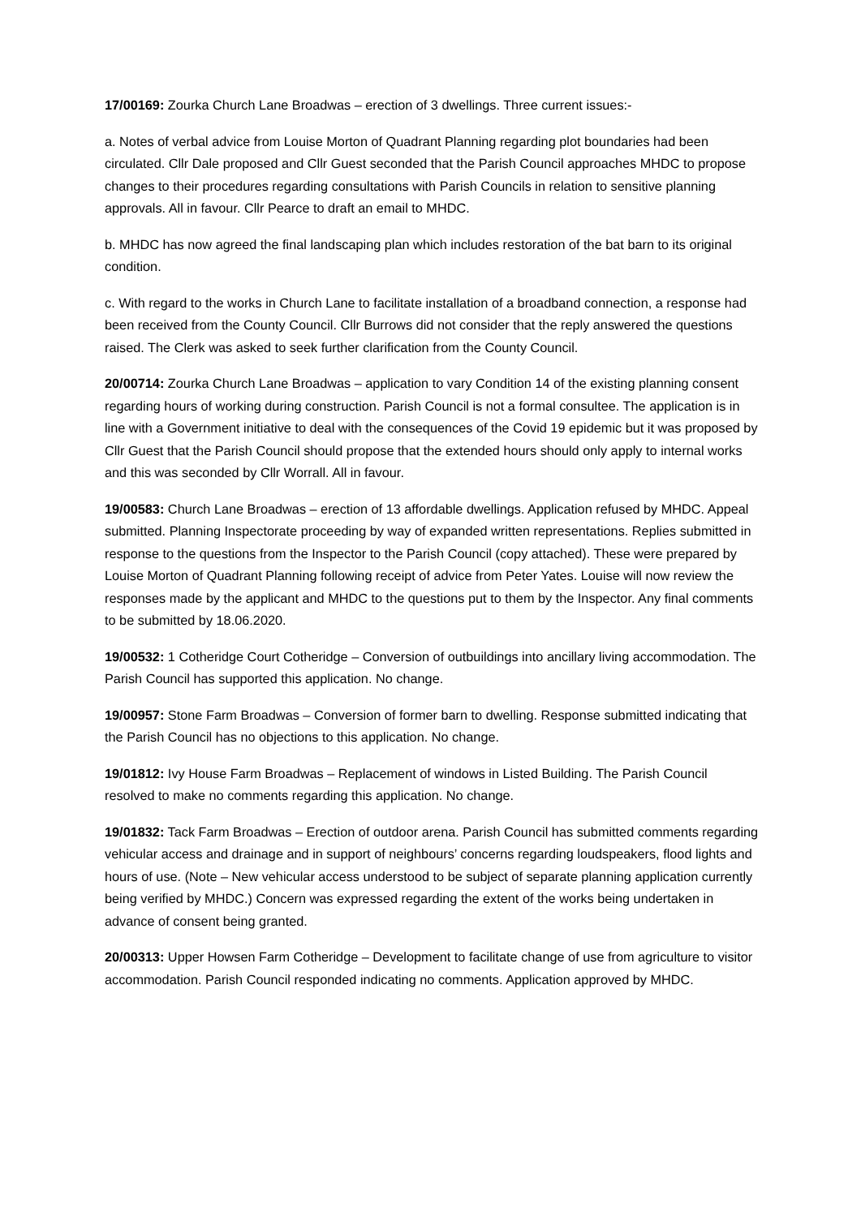17/00169: Zourka Church Lane Broadwas – erection of 3 dwellings. Three current issues:-
a. Notes of verbal advice from Louise Morton of Quadrant Planning regarding plot boundaries had been circulated. Cllr Dale proposed and Cllr Guest seconded that the Parish Council approaches MHDC to propose changes to their procedures regarding consultations with Parish Councils in relation to sensitive planning approvals. All in favour. Cllr Pearce to draft an email to MHDC.
b. MHDC has now agreed the final landscaping plan which includes restoration of the bat barn to its original condition.
c. With regard to the works in Church Lane to facilitate installation of a broadband connection, a response had been received from the County Council. Cllr Burrows did not consider that the reply answered the questions raised. The Clerk was asked to seek further clarification from the County Council.
20/00714: Zourka Church Lane Broadwas – application to vary Condition 14 of the existing planning consent regarding hours of working during construction. Parish Council is not a formal consultee. The application is in line with a Government initiative to deal with the consequences of the Covid 19 epidemic but it was proposed by Cllr Guest that the Parish Council should propose that the extended hours should only apply to internal works and this was seconded by Cllr Worrall. All in favour.
19/00583: Church Lane Broadwas – erection of 13 affordable dwellings. Application refused by MHDC. Appeal submitted. Planning Inspectorate proceeding by way of expanded written representations. Replies submitted in response to the questions from the Inspector to the Parish Council (copy attached). These were prepared by Louise Morton of Quadrant Planning following receipt of advice from Peter Yates. Louise will now review the responses made by the applicant and MHDC to the questions put to them by the Inspector. Any final comments to be submitted by 18.06.2020.
19/00532: 1 Cotheridge Court Cotheridge – Conversion of outbuildings into ancillary living accommodation. The Parish Council has supported this application. No change.
19/00957: Stone Farm Broadwas – Conversion of former barn to dwelling. Response submitted indicating that the Parish Council has no objections to this application. No change.
19/01812: Ivy House Farm Broadwas – Replacement of windows in Listed Building. The Parish Council resolved to make no comments regarding this application. No change.
19/01832: Tack Farm Broadwas – Erection of outdoor arena. Parish Council has submitted comments regarding vehicular access and drainage and in support of neighbours’ concerns regarding loudspeakers, flood lights and hours of use. (Note – New vehicular access understood to be subject of separate planning application currently being verified by MHDC.) Concern was expressed regarding the extent of the works being undertaken in advance of consent being granted.
20/00313: Upper Howsen Farm Cotheridge – Development to facilitate change of use from agriculture to visitor accommodation. Parish Council responded indicating no comments. Application approved by MHDC.